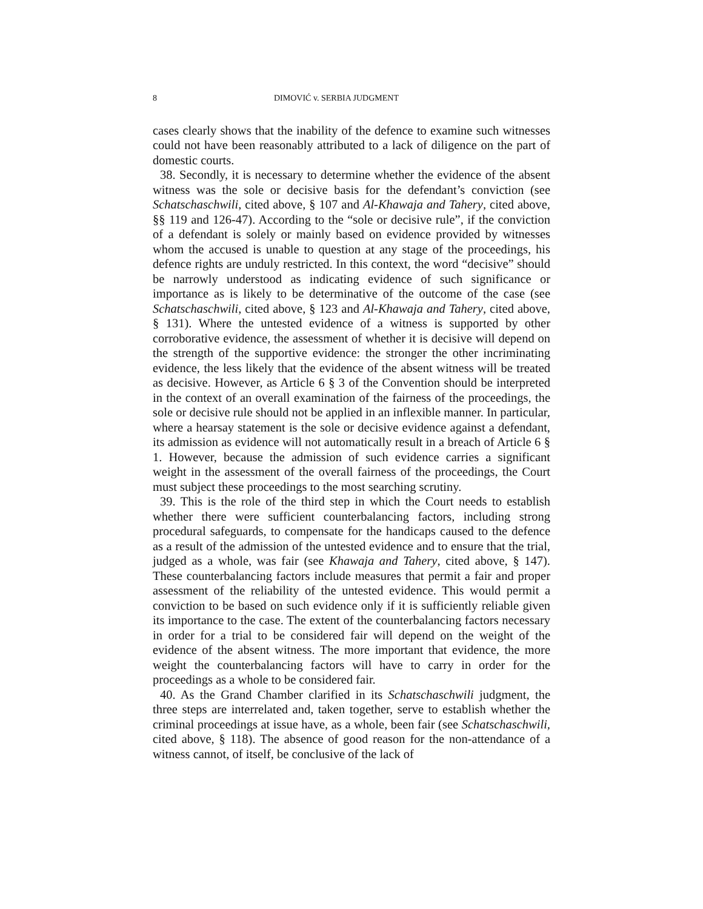8 DIMOVIĆ v. SERBIA JUDGMENT
cases clearly shows that the inability of the defence to examine such witnesses could not have been reasonably attributed to a lack of diligence on the part of domestic courts.
38. Secondly, it is necessary to determine whether the evidence of the absent witness was the sole or decisive basis for the defendant’s conviction (see Schatschaschwili, cited above, § 107 and Al-Khawaja and Tahery, cited above, §§ 119 and 126-47). According to the “sole or decisive rule”, if the conviction of a defendant is solely or mainly based on evidence provided by witnesses whom the accused is unable to question at any stage of the proceedings, his defence rights are unduly restricted. In this context, the word “decisive” should be narrowly understood as indicating evidence of such significance or importance as is likely to be determinative of the outcome of the case (see Schatschaschwili, cited above, § 123 and Al-Khawaja and Tahery, cited above, § 131). Where the untested evidence of a witness is supported by other corroborative evidence, the assessment of whether it is decisive will depend on the strength of the supportive evidence: the stronger the other incriminating evidence, the less likely that the evidence of the absent witness will be treated as decisive. However, as Article 6 § 3 of the Convention should be interpreted in the context of an overall examination of the fairness of the proceedings, the sole or decisive rule should not be applied in an inflexible manner. In particular, where a hearsay statement is the sole or decisive evidence against a defendant, its admission as evidence will not automatically result in a breach of Article 6 § 1. However, because the admission of such evidence carries a significant weight in the assessment of the overall fairness of the proceedings, the Court must subject these proceedings to the most searching scrutiny.
39. This is the role of the third step in which the Court needs to establish whether there were sufficient counterbalancing factors, including strong procedural safeguards, to compensate for the handicaps caused to the defence as a result of the admission of the untested evidence and to ensure that the trial, judged as a whole, was fair (see Khawaja and Tahery, cited above, § 147). These counterbalancing factors include measures that permit a fair and proper assessment of the reliability of the untested evidence. This would permit a conviction to be based on such evidence only if it is sufficiently reliable given its importance to the case. The extent of the counterbalancing factors necessary in order for a trial to be considered fair will depend on the weight of the evidence of the absent witness. The more important that evidence, the more weight the counterbalancing factors will have to carry in order for the proceedings as a whole to be considered fair.
40. As the Grand Chamber clarified in its Schatschaschwili judgment, the three steps are interrelated and, taken together, serve to establish whether the criminal proceedings at issue have, as a whole, been fair (see Schatschaschwili, cited above, § 118). The absence of good reason for the non-attendance of a witness cannot, of itself, be conclusive of the lack of